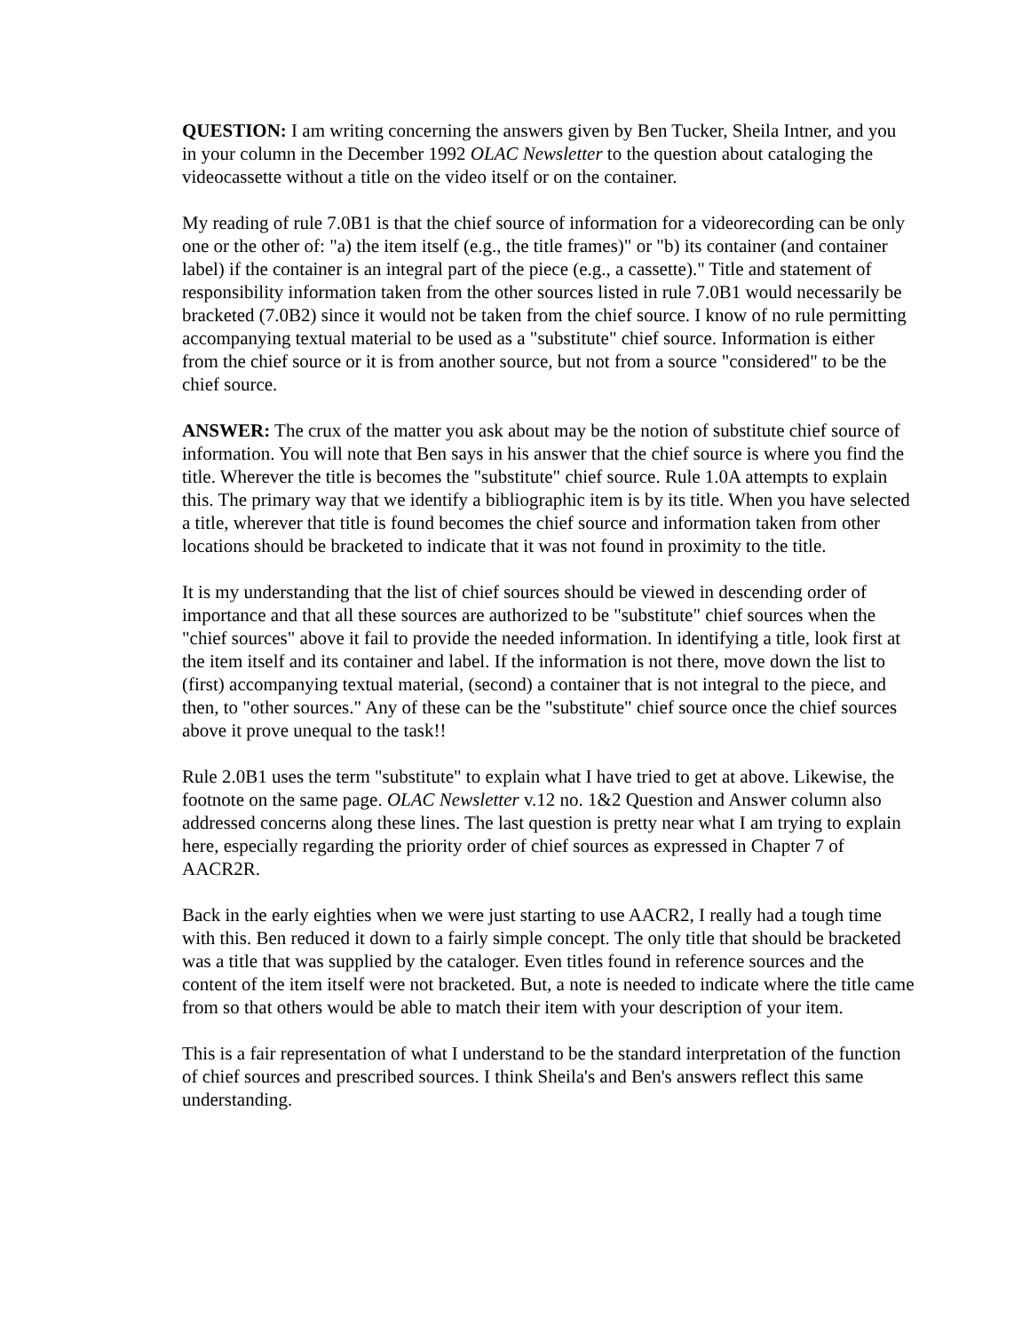QUESTION: I am writing concerning the answers given by Ben Tucker, Sheila Intner, and you in your column in the December 1992 OLAC Newsletter to the question about cataloging the videocassette without a title on the video itself or on the container.
My reading of rule 7.0B1 is that the chief source of information for a videorecording can be only one or the other of: "a) the item itself (e.g., the title frames)" or "b) its container (and container label) if the container is an integral part of the piece (e.g., a cassette)." Title and statement of responsibility information taken from the other sources listed in rule 7.0B1 would necessarily be bracketed (7.0B2) since it would not be taken from the chief source. I know of no rule permitting accompanying textual material to be used as a "substitute" chief source. Information is either from the chief source or it is from another source, but not from a source "considered" to be the chief source.
ANSWER: The crux of the matter you ask about may be the notion of substitute chief source of information. You will note that Ben says in his answer that the chief source is where you find the title. Wherever the title is becomes the "substitute" chief source. Rule 1.0A attempts to explain this. The primary way that we identify a bibliographic item is by its title. When you have selected a title, wherever that title is found becomes the chief source and information taken from other locations should be bracketed to indicate that it was not found in proximity to the title.
It is my understanding that the list of chief sources should be viewed in descending order of importance and that all these sources are authorized to be "substitute" chief sources when the "chief sources" above it fail to provide the needed information. In identifying a title, look first at the item itself and its container and label. If the information is not there, move down the list to (first) accompanying textual material, (second) a container that is not integral to the piece, and then, to "other sources." Any of these can be the "substitute" chief source once the chief sources above it prove unequal to the task!!
Rule 2.0B1 uses the term "substitute" to explain what I have tried to get at above. Likewise, the footnote on the same page. OLAC Newsletter v.12 no. 1&2 Question and Answer column also addressed concerns along these lines. The last question is pretty near what I am trying to explain here, especially regarding the priority order of chief sources as expressed in Chapter 7 of AACR2R.
Back in the early eighties when we were just starting to use AACR2, I really had a tough time with this. Ben reduced it down to a fairly simple concept. The only title that should be bracketed was a title that was supplied by the cataloger. Even titles found in reference sources and the content of the item itself were not bracketed. But, a note is needed to indicate where the title came from so that others would be able to match their item with your description of your item.
This is a fair representation of what I understand to be the standard interpretation of the function of chief sources and prescribed sources. I think Sheila's and Ben's answers reflect this same understanding.